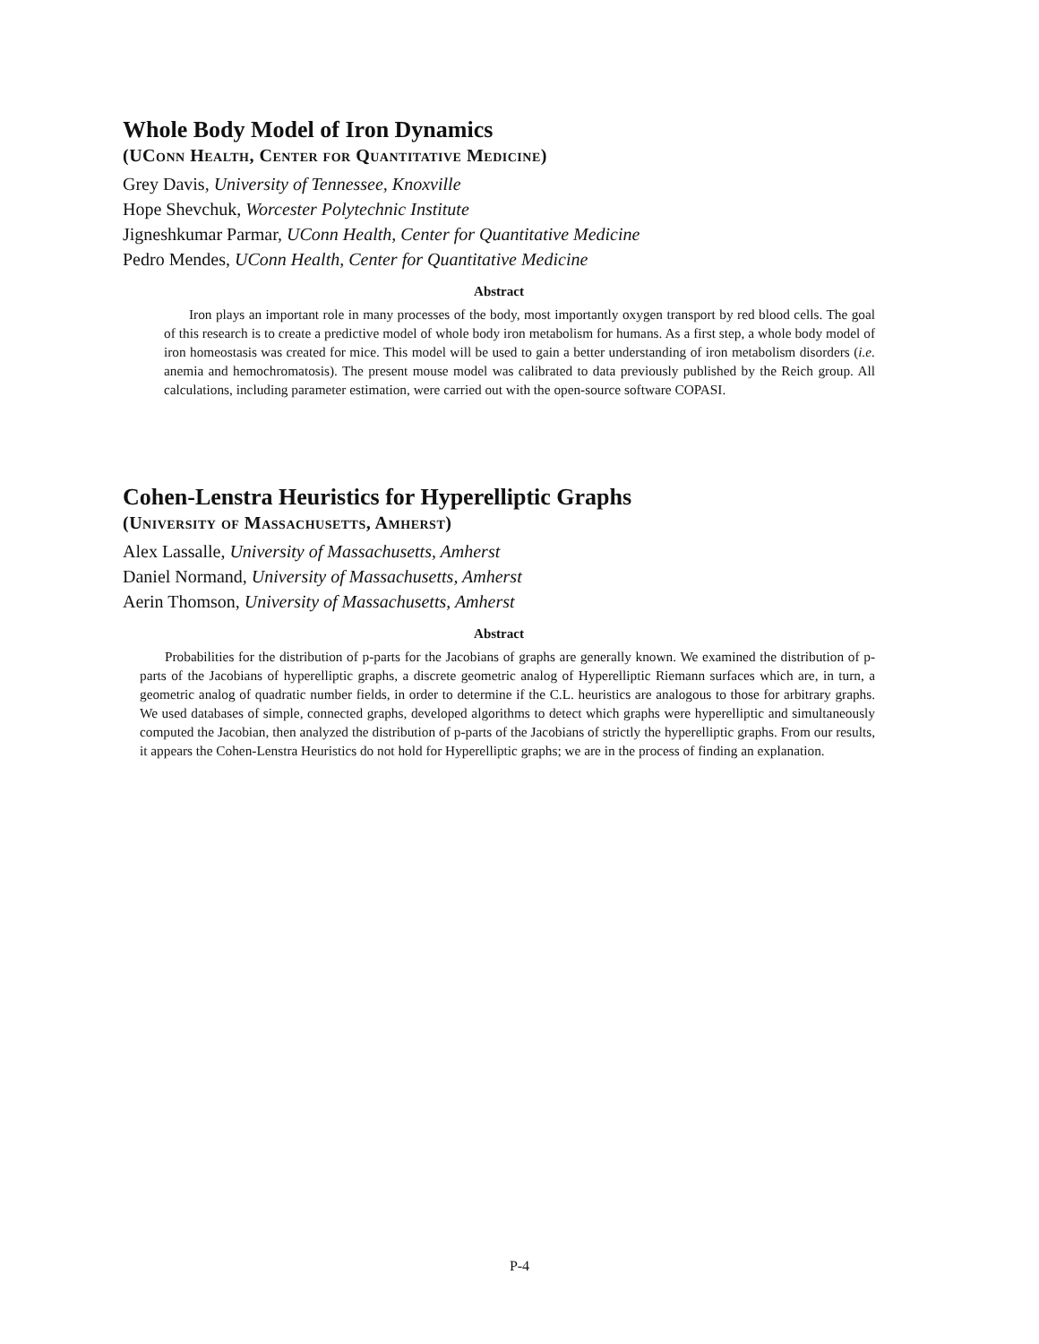Whole Body Model of Iron Dynamics
(UConn Health, Center for Quantitative Medicine)
Grey Davis, University of Tennessee, Knoxville
Hope Shevchuk, Worcester Polytechnic Institute
Jigneshkumar Parmar, UConn Health, Center for Quantitative Medicine
Pedro Mendes, UConn Health, Center for Quantitative Medicine
Abstract
Iron plays an important role in many processes of the body, most importantly oxygen transport by red blood cells. The goal of this research is to create a predictive model of whole body iron metabolism for humans. As a first step, a whole body model of iron homeostasis was created for mice. This model will be used to gain a better understanding of iron metabolism disorders (i.e. anemia and hemochromatosis). The present mouse model was calibrated to data previously published by the Reich group. All calculations, including parameter estimation, were carried out with the open-source software COPASI.
Cohen-Lenstra Heuristics for Hyperelliptic Graphs
(University of Massachusetts, Amherst)
Alex Lassalle, University of Massachusetts, Amherst
Daniel Normand, University of Massachusetts, Amherst
Aerin Thomson, University of Massachusetts, Amherst
Abstract
Probabilities for the distribution of p-parts for the Jacobians of graphs are generally known. We examined the distribution of p-parts of the Jacobians of hyperelliptic graphs, a discrete geometric analog of Hyperelliptic Riemann surfaces which are, in turn, a geometric analog of quadratic number fields, in order to determine if the C.L. heuristics are analogous to those for arbitrary graphs. We used databases of simple, connected graphs, developed algorithms to detect which graphs were hyperelliptic and simultaneously computed the Jacobian, then analyzed the distribution of p-parts of the Jacobians of strictly the hyperelliptic graphs. From our results, it appears the Cohen-Lenstra Heuristics do not hold for Hyperelliptic graphs; we are in the process of finding an explanation.
P-4